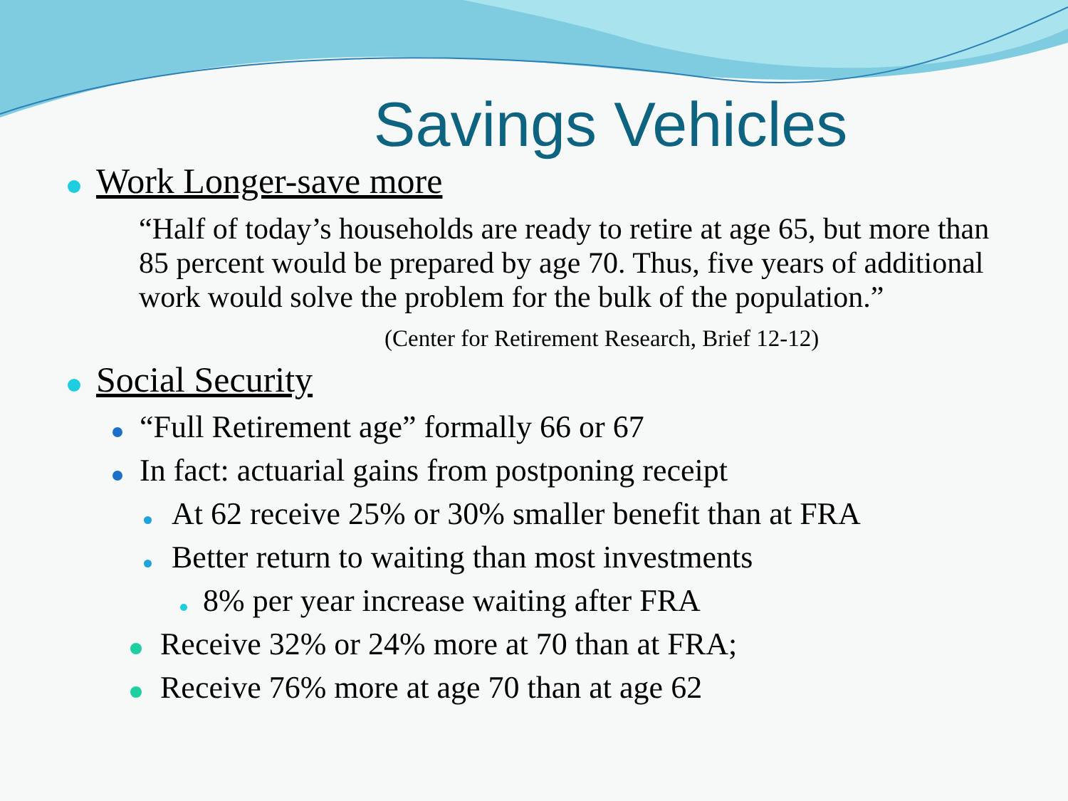Savings Vehicles
Work Longer-save more
“Half of today’s households are ready to retire at age 65, but more than 85 percent would be prepared by age 70. Thus, five years of additional work would solve the problem for the bulk of the population.”
(Center for Retirement Research, Brief 12-12)
Social Security
“Full Retirement age” formally 66 or 67
In fact: actuarial gains from postponing receipt
At 62 receive 25% or 30% smaller benefit than at FRA
Better return to waiting than most investments
8% per year increase waiting after FRA
Receive 32% or 24% more at 70 than at FRA;
Receive 76% more at age 70 than at age 62